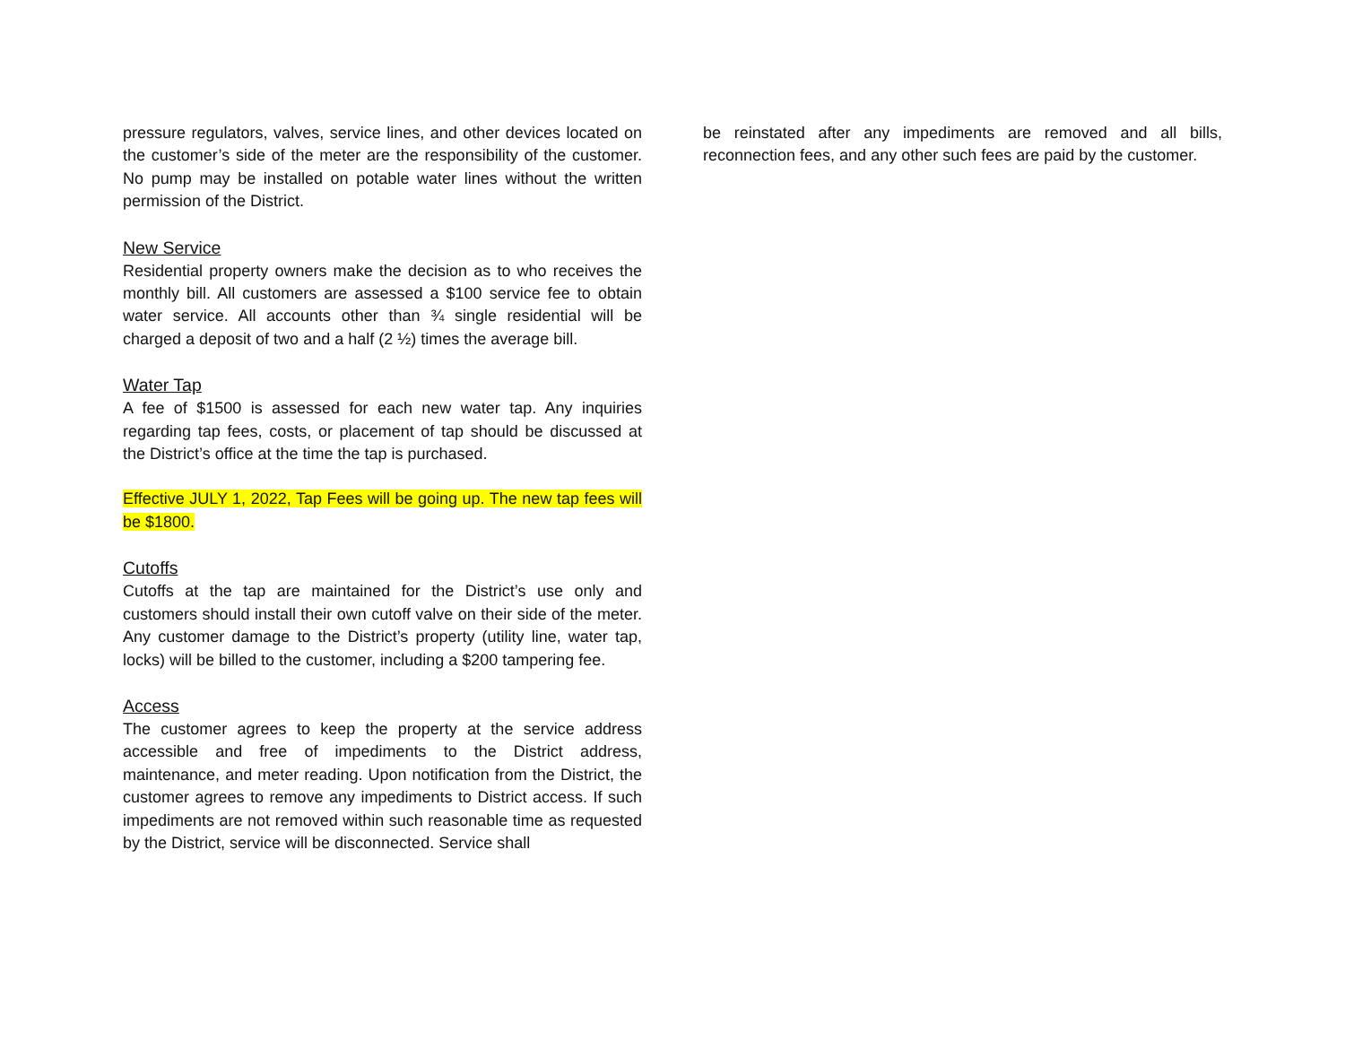pressure regulators, valves, service lines, and other devices located on the customer’s side of the meter are the responsibility of the customer. No pump may be installed on potable water lines without the written permission of the District.
New Service
Residential property owners make the decision as to who receives the monthly bill. All customers are assessed a $100 service fee to obtain water service. All accounts other than ¾ single residential will be charged a deposit of two and a half (2 ½) times the average bill.
Water Tap
A fee of $1500 is assessed for each new water tap. Any inquiries regarding tap fees, costs, or placement of tap should be discussed at the District’s office at the time the tap is purchased.
Effective JULY 1, 2022, Tap Fees will be going up. The new tap fees will be $1800.
Cutoffs
Cutoffs at the tap are maintained for the District’s use only and customers should install their own cutoff valve on their side of the meter. Any customer damage to the District’s property (utility line, water tap, locks) will be billed to the customer, including a $200 tampering fee.
Access
The customer agrees to keep the property at the service address accessible and free of impediments to the District address, maintenance, and meter reading. Upon notification from the District, the customer agrees to remove any impediments to District access. If such impediments are not removed within such reasonable time as requested by the District, service will be disconnected. Service shall
be reinstated after any impediments are removed and all bills, reconnection fees, and any other such fees are paid by the customer.